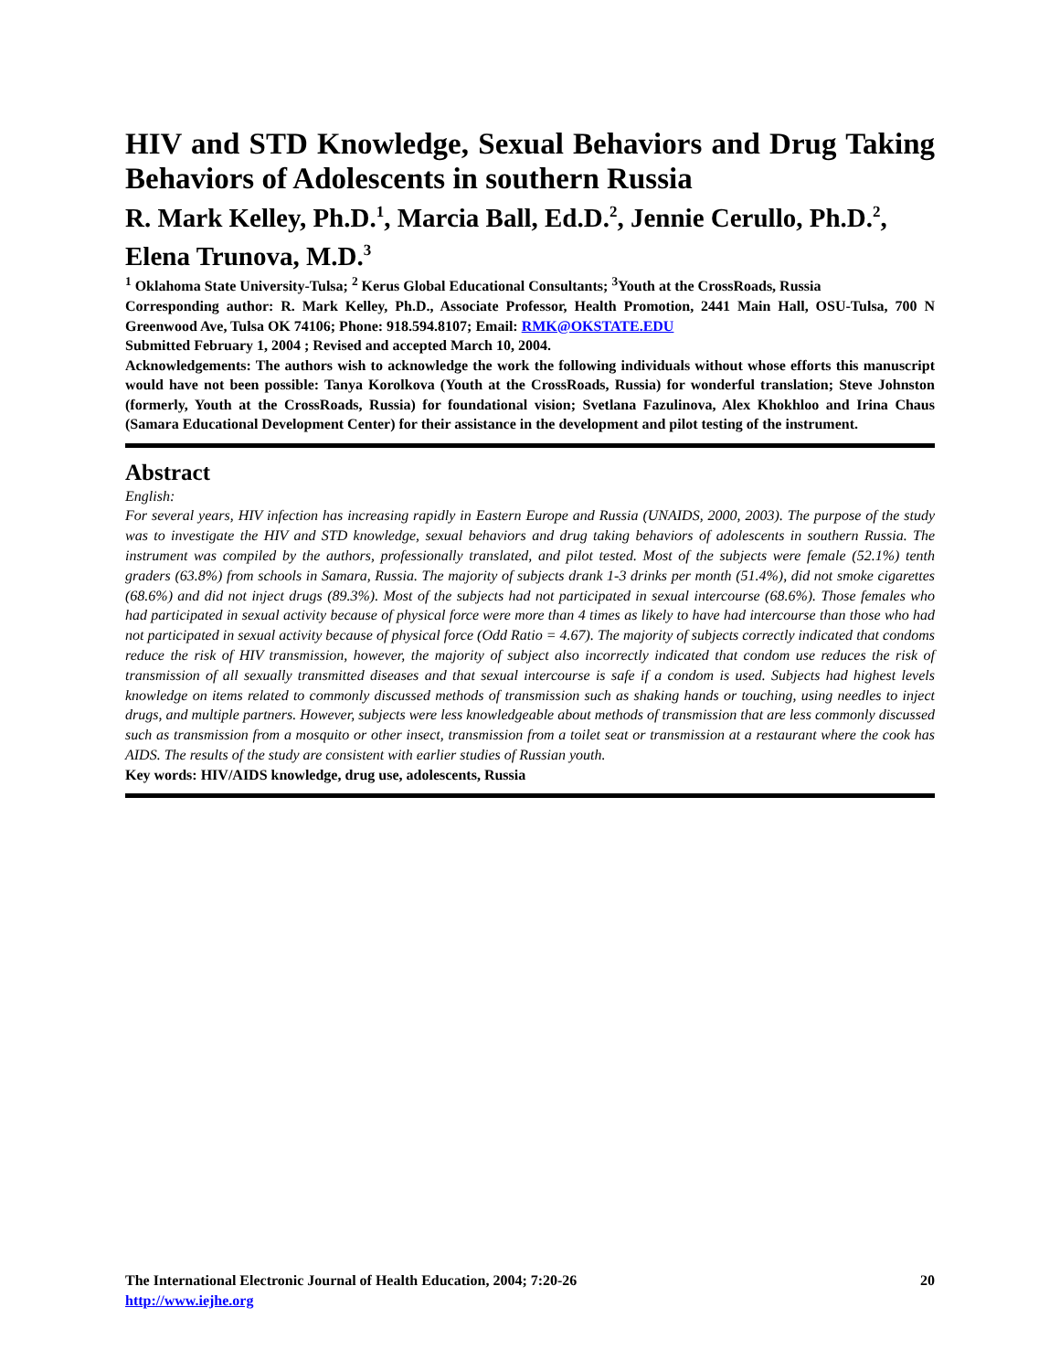HIV and STD Knowledge, Sexual Behaviors and Drug Taking Behaviors of Adolescents in southern Russia
R. Mark Kelley, Ph.D.<sup>1</sup>, Marcia Ball, Ed.D.<sup>2</sup>, Jennie Cerullo, Ph.D.<sup>2</sup>, Elena Trunova, M.D.<sup>3</sup>
<sup>1</sup> Oklahoma State University-Tulsa; <sup>2</sup> Kerus Global Educational Consultants; <sup>3</sup>Youth at the CrossRoads, Russia
Corresponding author: R. Mark Kelley, Ph.D., Associate Professor, Health Promotion, 2441 Main Hall, OSU-Tulsa, 700 N Greenwood Ave, Tulsa OK 74106; Phone: 918.594.8107; Email: RMK@OKSTATE.EDU
Submitted February 1, 2004 ; Revised and accepted March 10, 2004.
Acknowledgements: The authors wish to acknowledge the work the following individuals without whose efforts this manuscript would have not been possible: Tanya Korolkova (Youth at the CrossRoads, Russia) for wonderful translation; Steve Johnston (formerly, Youth at the CrossRoads, Russia) for foundational vision; Svetlana Fazulinova, Alex Khokhloo and Irina Chaus (Samara Educational Development Center) for their assistance in the development and pilot testing of the instrument.
Abstract
English:
For several years, HIV infection has increasing rapidly in Eastern Europe and Russia (UNAIDS, 2000, 2003). The purpose of the study was to investigate the HIV and STD knowledge, sexual behaviors and drug taking behaviors of adolescents in southern Russia. The instrument was compiled by the authors, professionally translated, and pilot tested. Most of the subjects were female (52.1%) tenth graders (63.8%) from schools in Samara, Russia. The majority of subjects drank 1-3 drinks per month (51.4%), did not smoke cigarettes (68.6%) and did not inject drugs (89.3%). Most of the subjects had not participated in sexual intercourse (68.6%). Those females who had participated in sexual activity because of physical force were more than 4 times as likely to have had intercourse than those who had not participated in sexual activity because of physical force (Odd Ratio = 4.67). The majority of subjects correctly indicated that condoms reduce the risk of HIV transmission, however, the majority of subject also incorrectly indicated that condom use reduces the risk of transmission of all sexually transmitted diseases and that sexual intercourse is safe if a condom is used. Subjects had highest levels knowledge on items related to commonly discussed methods of transmission such as shaking hands or touching, using needles to inject drugs, and multiple partners. However, subjects were less knowledgeable about methods of transmission that are less commonly discussed such as transmission from a mosquito or other insect, transmission from a toilet seat or transmission at a restaurant where the cook has AIDS. The results of the study are consistent with earlier studies of Russian youth.
Key words: HIV/AIDS knowledge, drug use, adolescents, Russia
The International Electronic Journal of Health Education, 2004; 7:20-26
http://www.iejhe.org
20